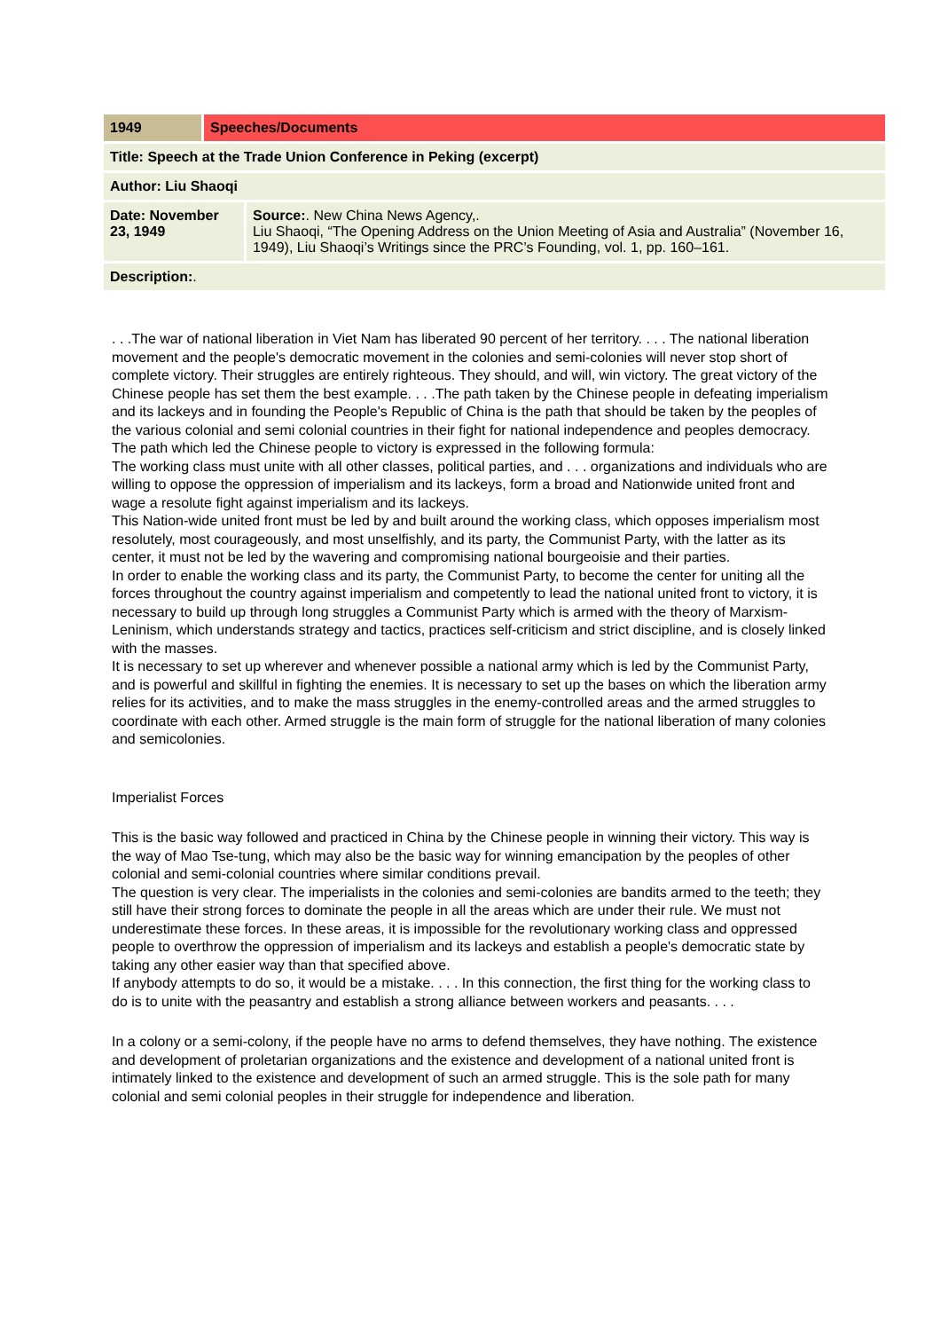| 1949 | Speeches/Documents | |
| Title: Speech at the Trade Union Conference in Peking (excerpt) | | |
| Author: Liu Shaoqi | | |
| Date: November 23, 1949 | | Source: . New China News Agency,. Liu Shaoqi, “The Opening Address on the Union Meeting of Asia and Australia” (November 16, 1949), Liu Shaoqi’s Writings since the PRC’s Founding, vol. 1, pp. 160–161. |
| Description: . | | |
. . .The war of national liberation in Viet Nam has liberated 90 percent of her territory. . . . The national liberation movement and the people's democratic movement in the colonies and semi-colonies will never stop short of complete victory. Their struggles are entirely righteous. They should, and will, win victory. The great victory of the Chinese people has set them the best example. . . .The path taken by the Chinese people in defeating imperialism and its lackeys and in founding the People's Republic of China is the path that should be taken by the peoples of the various colonial and semi colonial countries in their fight for national independence and peoples democracy. The path which led the Chinese people to victory is expressed in the following formula:
The working class must unite with all other classes, political parties, and . . . organizations and individuals who are willing to oppose the oppression of imperialism and its lackeys, form a broad and Nationwide united front and wage a resolute fight against imperialism and its lackeys.
This Nation-wide united front must be led by and built around the working class, which opposes imperialism most resolutely, most courageously, and most unselfishly, and its party, the Communist Party, with the latter as its center, it must not be led by the wavering and compromising national bourgeoisie and their parties.
In order to enable the working class and its party, the Communist Party, to become the center for uniting all the forces throughout the country against imperialism and competently to lead the national united front to victory, it is necessary to build up through long struggles a Communist Party which is armed with the theory of Marxism-Leninism, which understands strategy and tactics, practices self-criticism and strict discipline, and is closely linked with the masses.
It is necessary to set up wherever and whenever possible a national army which is led by the Communist Party, and is powerful and skillful in fighting the enemies. It is necessary to set up the bases on which the liberation army relies for its activities, and to make the mass struggles in the enemy-controlled areas and the armed struggles to coordinate with each other. Armed struggle is the main form of struggle for the national liberation of many colonies and semicolonies.
Imperialist Forces
This is the basic way followed and practiced in China by the Chinese people in winning their victory. This way is the way of Mao Tse-tung, which may also be the basic way for winning emancipation by the peoples of other colonial and semi-colonial countries where similar conditions prevail.
The question is very clear. The imperialists in the colonies and semi-colonies are bandits armed to the teeth; they still have their strong forces to dominate the people in all the areas which are under their rule. We must not underestimate these forces. In these areas, it is impossible for the revolutionary working class and oppressed people to overthrow the oppression of imperialism and its lackeys and establish a people's democratic state by taking any other easier way than that specified above.
If anybody attempts to do so, it would be a mistake. . . . In this connection, the first thing for the working class to do is to unite with the peasantry and establish a strong alliance between workers and peasants. . . .
In a colony or a semi-colony, if the people have no arms to defend themselves, they have nothing. The existence and development of proletarian organizations and the existence and development of a national united front is intimately linked to the existence and development of such an armed struggle. This is the sole path for many colonial and semi colonial peoples in their struggle for independence and liberation.